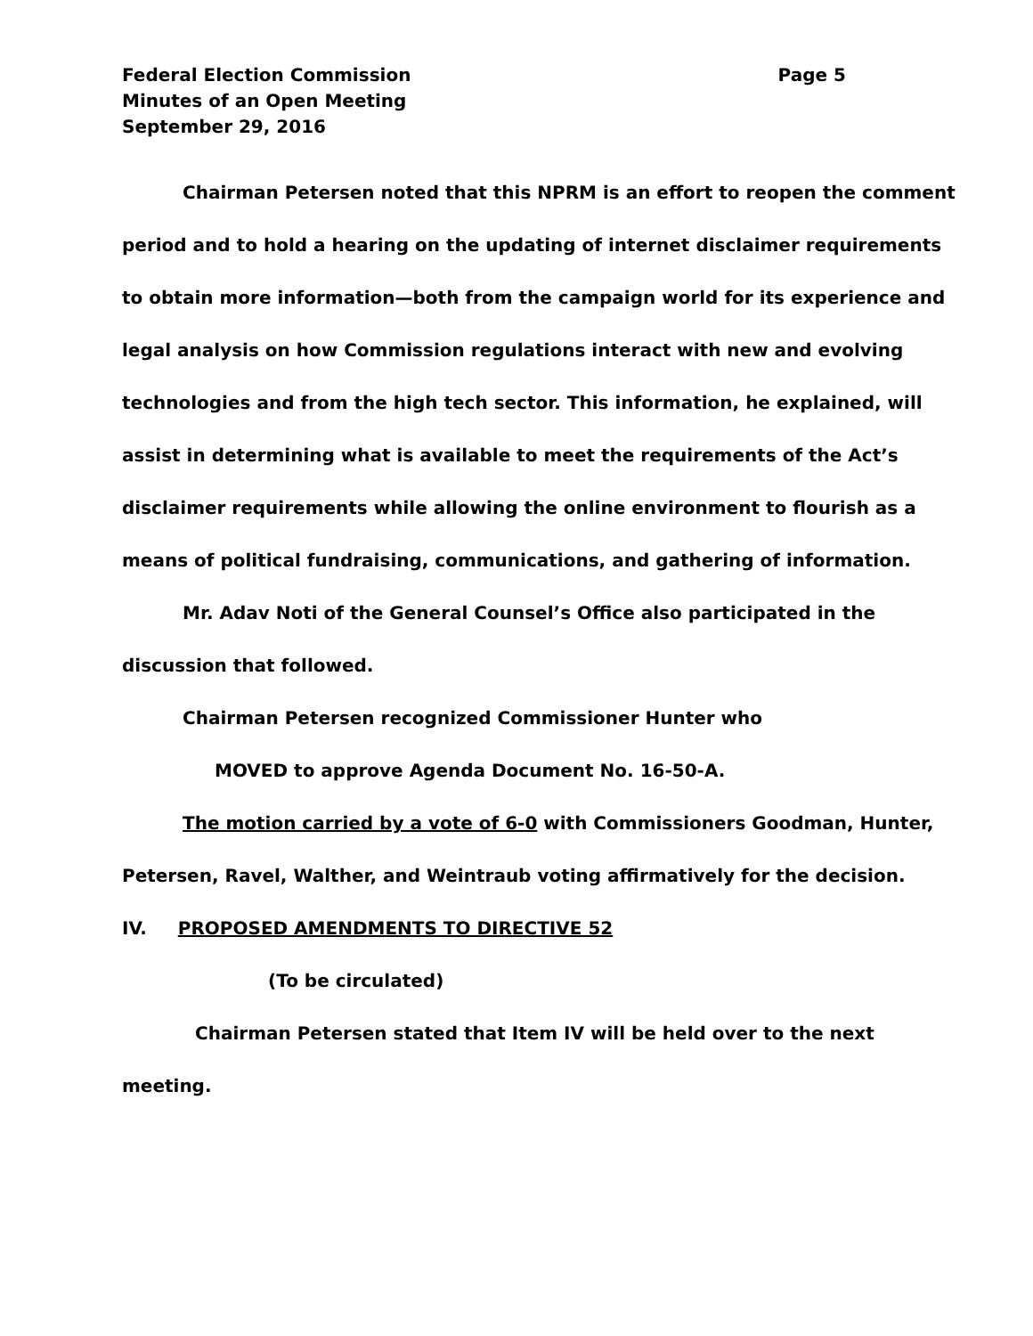Federal Election Commission Page 5
Minutes of an Open Meeting
September 29, 2016
Chairman Petersen noted that this NPRM is an effort to reopen the comment period and to hold a hearing on the updating of internet disclaimer requirements to obtain more information—both from the campaign world for its experience and legal analysis on how Commission regulations interact with new and evolving technologies and from the high tech sector. This information, he explained, will assist in determining what is available to meet the requirements of the Act’s disclaimer requirements while allowing the online environment to flourish as a means of political fundraising, communications, and gathering of information.
Mr. Adav Noti of the General Counsel’s Office also participated in the discussion that followed.
Chairman Petersen recognized Commissioner Hunter who
MOVED to approve Agenda Document No. 16-50-A.
The motion carried by a vote of 6-0 with Commissioners Goodman, Hunter, Petersen, Ravel, Walther, and Weintraub voting affirmatively for the decision.
IV. PROPOSED AMENDMENTS TO DIRECTIVE 52
(To be circulated)
Chairman Petersen stated that Item IV will be held over to the next meeting.